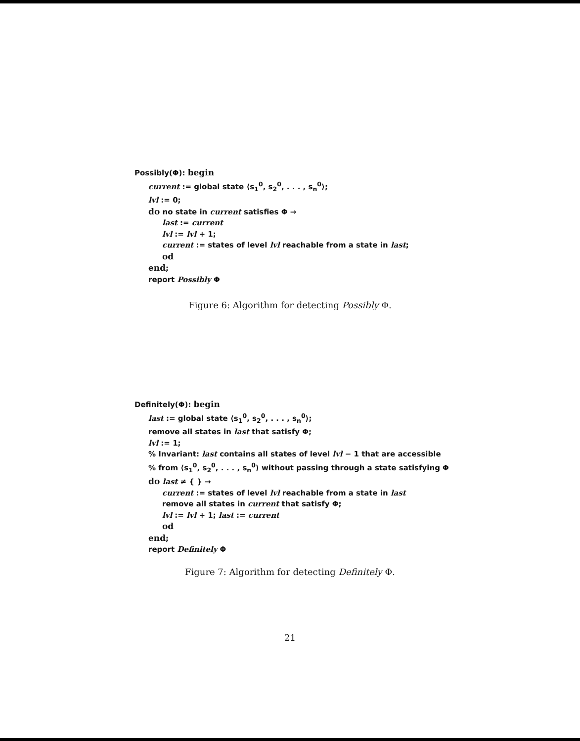Possibly(Φ): begin
current := global state ⟨s<sub>1</sub><sup>0</sup>, s<sub>2</sub><sup>0</sup>, . . . , s<sub>n</sub><sup>0</sup>⟩;
lvl := 0;
do no state in current satisfies Φ →
last := current
lvl := lvl + 1;
current := states of level lvl reachable from a state in last;
od
end;
report Possibly Φ
Figure 6: Algorithm for detecting Possibly Φ.
Definitely(Φ): begin
last := global state ⟨s<sub>1</sub><sup>0</sup>, s<sub>2</sub><sup>0</sup>, . . . , s<sub>n</sub><sup>0</sup>⟩;
remove all states in last that satisfy Φ;
lvl := 1;
% Invariant: last contains all states of level lvl − 1 that are accessible
% from ⟨s<sub>1</sub><sup>0</sup>, s<sub>2</sub><sup>0</sup>, . . . , s<sub>n</sub><sup>0</sup>⟩ without passing through a state satisfying Φ
do last ≠ { } →
current := states of level lvl reachable from a state in last
remove all states in current that satisfy Φ;
lvl := lvl + 1; last := current
od
end;
report Definitely Φ
Figure 7: Algorithm for detecting Definitely Φ.
21